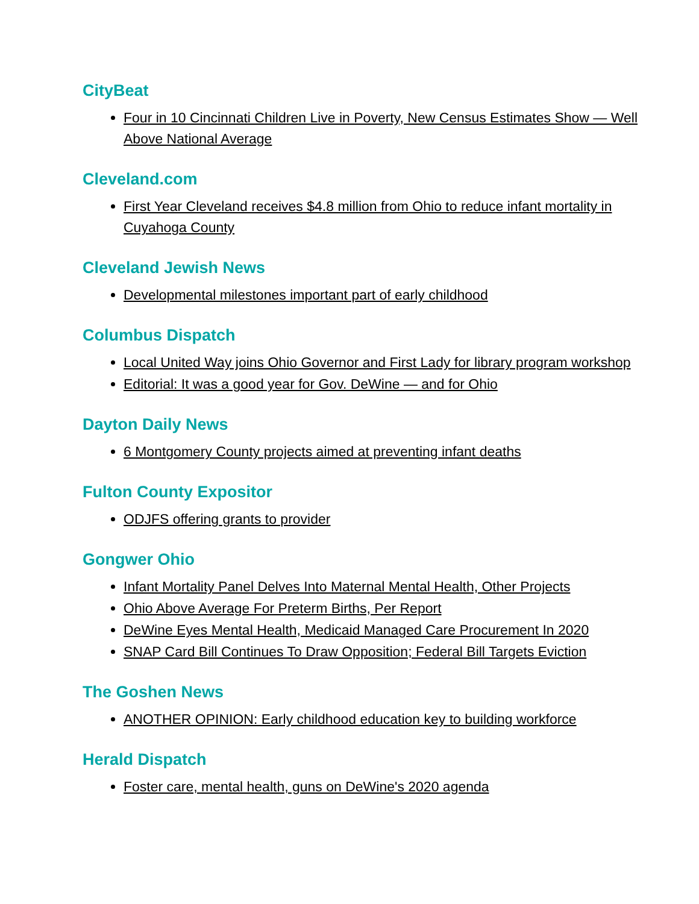CityBeat
Four in 10 Cincinnati Children Live in Poverty, New Census Estimates Show — Well Above National Average
Cleveland.com
First Year Cleveland receives $4.8 million from Ohio to reduce infant mortality in Cuyahoga County
Cleveland Jewish News
Developmental milestones important part of early childhood
Columbus Dispatch
Local United Way joins Ohio Governor and First Lady for library program workshop
Editorial: It was a good year for Gov. DeWine — and for Ohio
Dayton Daily News
6 Montgomery County projects aimed at preventing infant deaths
Fulton County Expositor
ODJFS offering grants to provider
Gongwer Ohio
Infant Mortality Panel Delves Into Maternal Mental Health, Other Projects
Ohio Above Average For Preterm Births, Per Report
DeWine Eyes Mental Health, Medicaid Managed Care Procurement In 2020
SNAP Card Bill Continues To Draw Opposition; Federal Bill Targets Eviction
The Goshen News
ANOTHER OPINION: Early childhood education key to building workforce
Herald Dispatch
Foster care, mental health, guns on DeWine's 2020 agenda